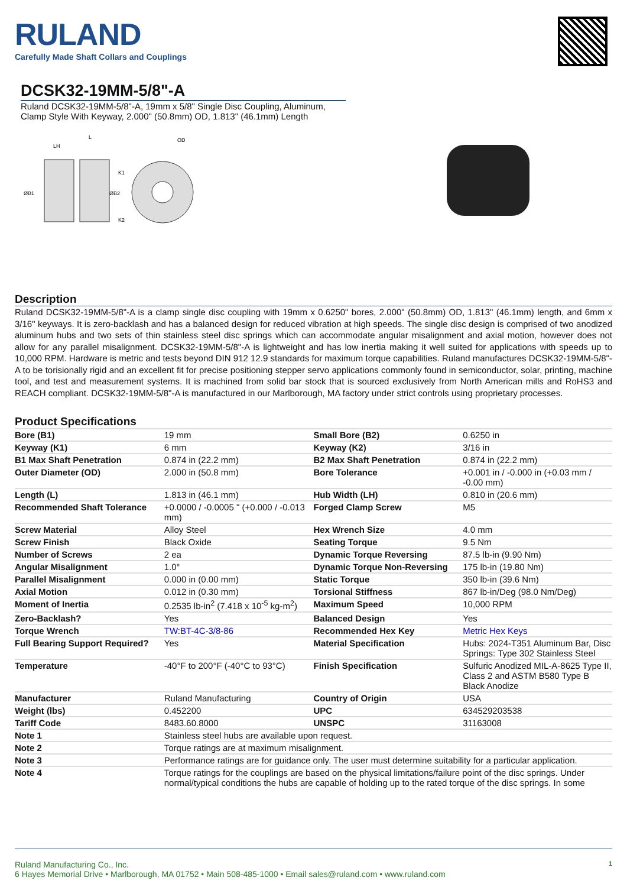RULAND
Carefully Made Shaft Collars and Couplings
DCSK32-19MM-5/8"-A
Ruland DCSK32-19MM-5/8"-A, 19mm x 5/8" Single Disc Coupling, Aluminum, Clamp Style With Keyway, 2.000" (50.8mm) OD, 1.813" (46.1mm) Length
L
LH
OD
K1
K2
ØB1
ØB2
Description
Ruland DCSK32-19MM-5/8"-A is a clamp single disc coupling with 19mm x 0.6250" bores, 2.000" (50.8mm) OD, 1.813" (46.1mm) length, and 6mm x 3/16" keyways. It is zero-backlash and has a balanced design for reduced vibration at high speeds. The single disc design is comprised of two anodized aluminum hubs and two sets of thin stainless steel disc springs which can accommodate angular misalignment and axial motion, however does not allow for any parallel misalignment. DCSK32-19MM-5/8"-A is lightweight and has low inertia making it well suited for applications with speeds up to 10,000 RPM. Hardware is metric and tests beyond DIN 912 12.9 standards for maximum torque capabilities. Ruland manufactures DCSK32-19MM-5/8"-A to be torisionally rigid and an excellent fit for precise positioning stepper servo applications commonly found in semiconductor, solar, printing, machine tool, and test and measurement systems. It is machined from solid bar stock that is sourced exclusively from North American mills and RoHS3 and REACH compliant. DCSK32-19MM-5/8"-A is manufactured in our Marlborough, MA factory under strict controls using proprietary processes.
Product Specifications
| Bore (B1) | 19 mm | Small Bore (B2) | 0.6250 in |
| Keyway (K1) | 6 mm | Keyway (K2) | 3/16 in |
| B1 Max Shaft Penetration | 0.874 in (22.2 mm) | B2 Max Shaft Penetration | 0.874 in (22.2 mm) |
| Outer Diameter (OD) | 2.000 in (50.8 mm) | Bore Tolerance | +0.001 in / -0.000 in (+0.03 mm / -0.00 mm) |
| Length (L) | 1.813 in (46.1 mm) | Hub Width (LH) | 0.810 in (20.6 mm) |
| Recommended Shaft Tolerance | +0.0000 / -0.0005 " (+0.000 / -0.013 mm) | Forged Clamp Screw | M5 |
| Screw Material | Alloy Steel | Hex Wrench Size | 4.0 mm |
| Screw Finish | Black Oxide | Seating Torque | 9.5 Nm |
| Number of Screws | 2 ea | Dynamic Torque Reversing | 87.5 lb-in (9.90 Nm) |
| Angular Misalignment | 1.0° | Dynamic Torque Non-Reversing | 175 lb-in (19.80 Nm) |
| Parallel Misalignment | 0.000 in (0.00 mm) | Static Torque | 350 lb-in (39.6 Nm) |
| Axial Motion | 0.012 in (0.30 mm) | Torsional Stiffness | 867 lb-in/Deg (98.0 Nm/Deg) |
| Moment of Inertia | 0.2535 lb-in<sup>2</sup> (7.418 x 10<sup>-5</sup> kg-m<sup>2</sup>) | Maximum Speed | 10,000 RPM |
| Zero-Backlash? | Yes | Balanced Design | Yes |
| Torque Wrench | TW:BT-4C-3/8-86 | Recommended Hex Key | Metric Hex Keys |
| Full Bearing Support Required? | Yes | Material Specification | Hubs: 2024-T351 Aluminum Bar, Disc Springs: Type 302 Stainless Steel |
| Temperature | -40°F to 200°F (-40°C to 93°C) | Finish Specification | Sulfuric Anodized MIL-A-8625 Type II, Class 2 and ASTM B580 Type B Black Anodize |
| Manufacturer | Ruland Manufacturing | Country of Origin | USA |
| Weight (lbs) | 0.452200 | UPC | 634529203538 |
| Tariff Code | 8483.60.8000 | UNSPC | 31163008 |
| Note 1 | Stainless steel hubs are available upon request. | | |
| Note 2 | Torque ratings are at maximum misalignment. | | |
| Note 3 | Performance ratings are for guidance only. The user must determine suitability for a particular application. | | |
| Note 4 | Torque ratings for the couplings are based on the physical limitations/failure point of the disc springs. Under normal/typical conditions the hubs are capable of holding up to the rated torque of the disc springs. In some | | |
Ruland Manufacturing Co., Inc. 1
6 Hayes Memorial Drive • Marlborough, MA 01752 • Main 508-485-1000 • Email sales@ruland.com • www.ruland.com